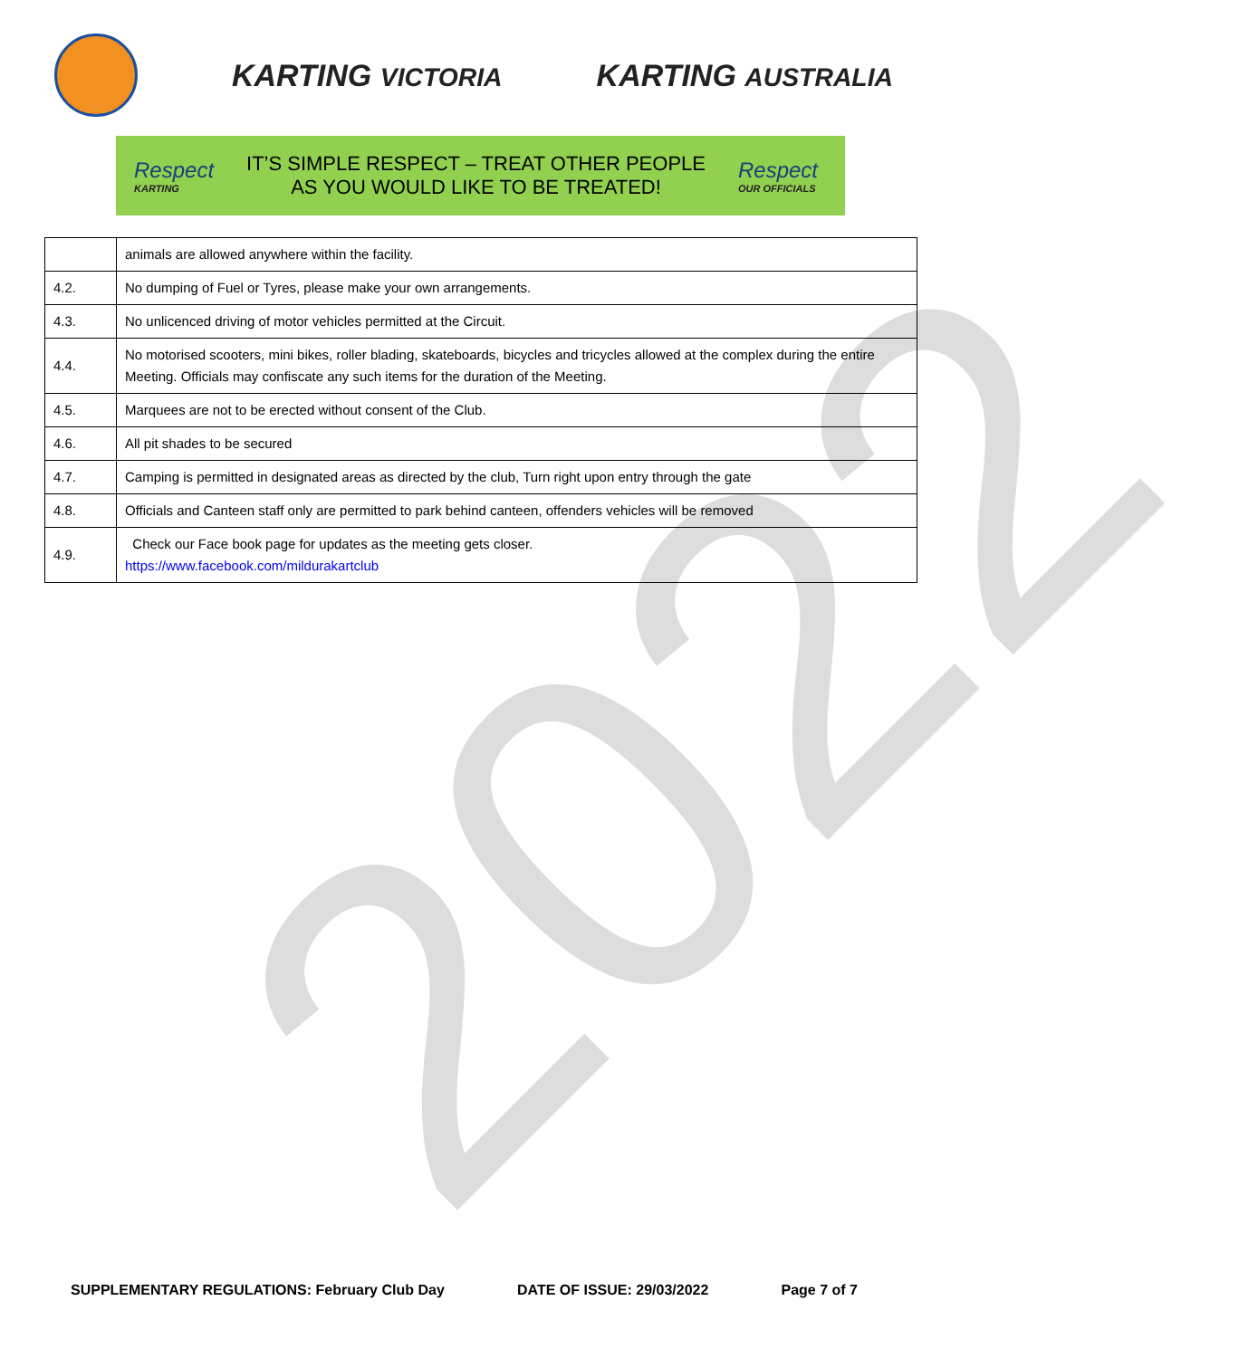2022
KARTING VICTORIA
KARTING AUSTRALIA
Respect
KARTING
IT’S SIMPLE RESPECT – TREAT OTHER PEOPLE
AS YOU WOULD LIKE TO BE TREATED!
Respect
OUR OFFICIALS
| | animals are allowed anywhere within the facility. |
| 4.2. | No dumping of Fuel or Tyres, please make your own arrangements. |
| 4.3. | No unlicenced driving of motor vehicles permitted at the Circuit. |
| 4.4. | No motorised scooters, mini bikes, roller blading, skateboards, bicycles and tricycles allowed at the complex during the entire Meeting. Officials may confiscate any such items for the duration of the Meeting. |
| 4.5. | Marquees are not to be erected without consent of the Club. |
| 4.6. | All pit shades to be secured |
| 4.7. | Camping is permitted in designated areas as directed by the club, Turn right upon entry through the gate |
| 4.8. | Officials and Canteen staff only are permitted to park behind canteen, offenders vehicles will be removed |
| 4.9. | Check our Face book page for updates as the meeting gets closer. https://www.facebook.com/mildurakartclub |
SUPPLEMENTARY REGULATIONS: February Club Day DATE OF ISSUE: 29/03/2022 Page 7 of 7